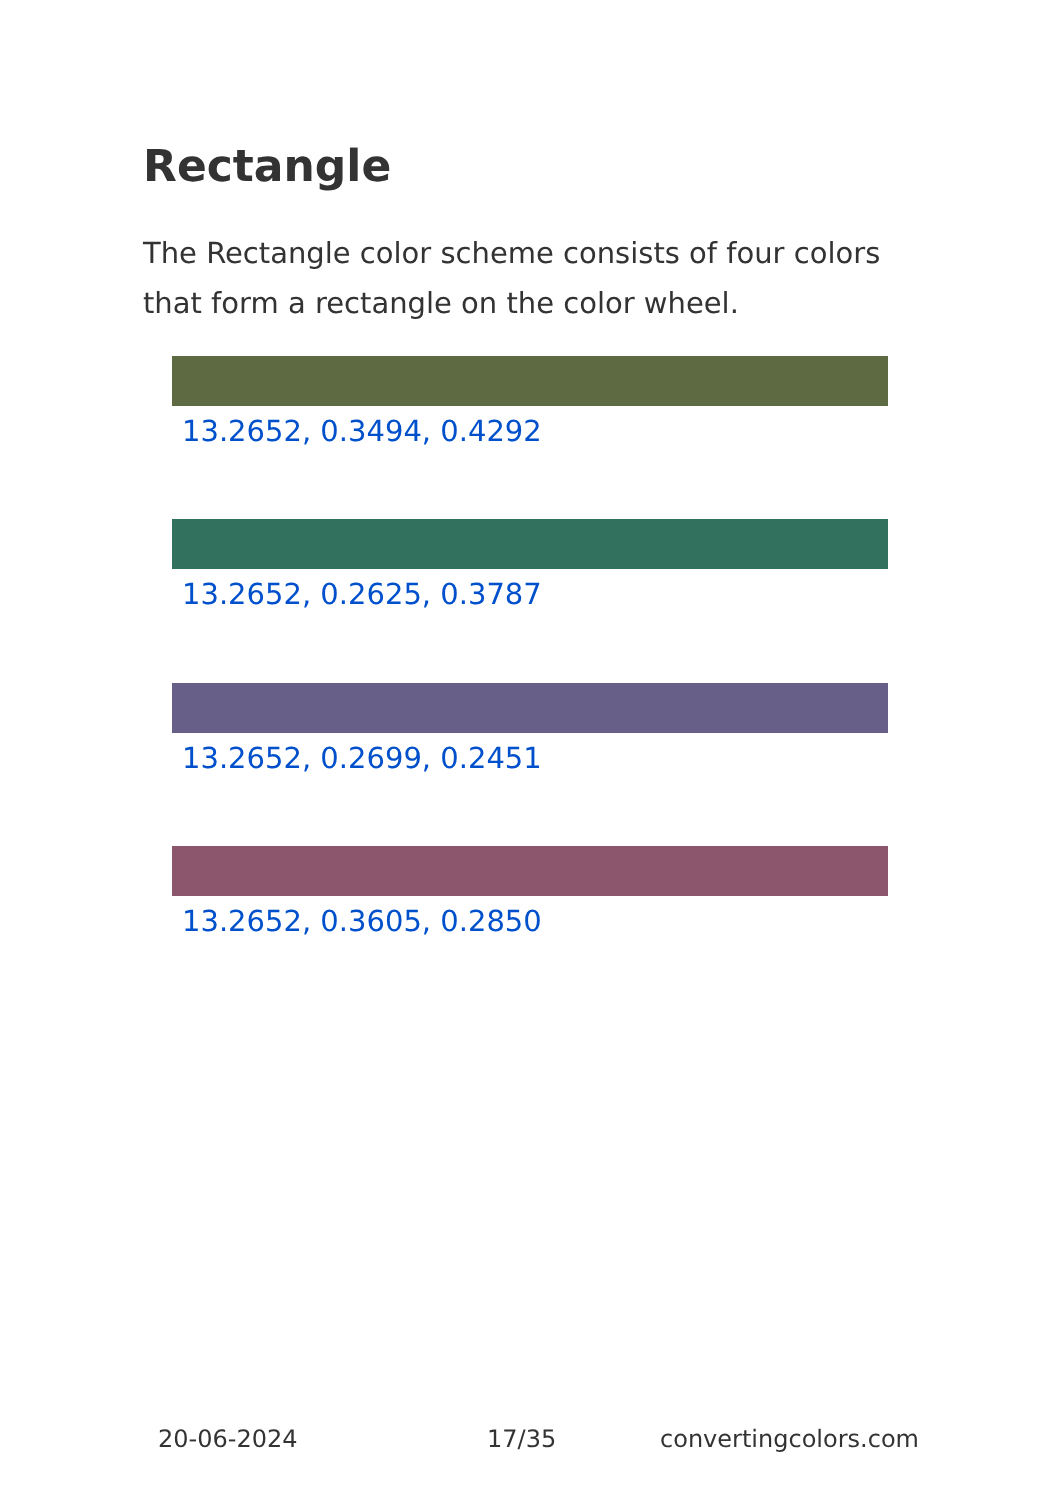Rectangle
The Rectangle color scheme consists of four colors that form a rectangle on the color wheel.
13.2652, 0.3494, 0.4292
13.2652, 0.2625, 0.3787
13.2652, 0.2699, 0.2451
13.2652, 0.3605, 0.2850
20-06-2024 17/35 convertingcolors.com